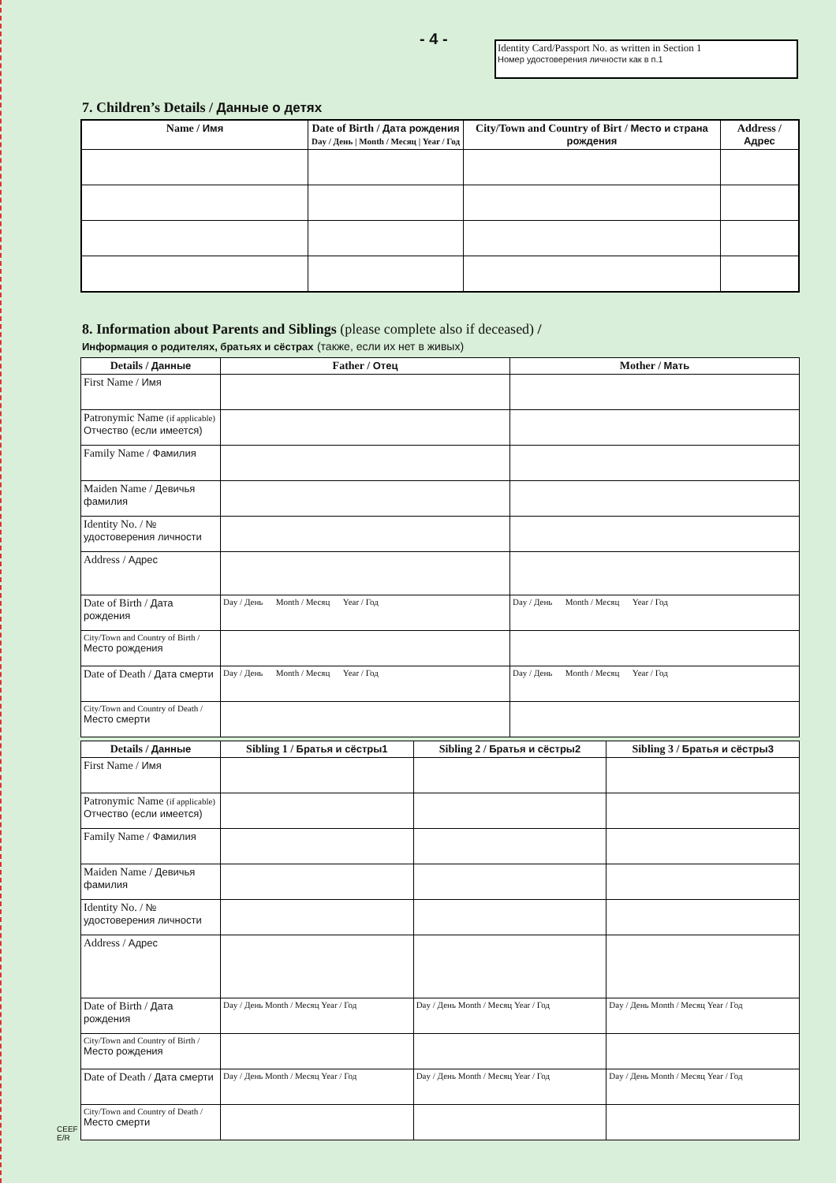- 4 -
Identity Card/Passport No. as written in Section 1
Номер удостоверения личности как в п.1
7. Children’s Details / Данные о детях
| Name / Имя | Date of Birth / Дата рождения Day / День / Month / Месяц / Year / Год | City/Town and Country of Birt / Место и страна рождения | Address / Адрес |
| --- | --- | --- | --- |
8. Information about Parents and Siblings (please complete also if deceased) /
Информация о родителях, братьях и сёстрах (также, если их нет в живых)
| Details / Данные | Father / Отец | Mother / Мать |
| --- | --- | --- |
| First Name / Имя | | |
| Patronymic Name (if applicable) Отчество (если имеется) | | |
| Family Name / Фамилия | | |
| Maiden Name / Девичья фамилия | | |
| Identity No. / № удостоверения личности | | |
| Address / Адрес | | |
| Date of Birth / Дата рождения | Day / День Month / Месяц Year / Год | Day / День Month / Месяц Year / Год |
| City/Town and Country of Birth / Место рождения | | |
| Date of Death / Дата смерти | Day / День Month / Месяц Year / Год | Day / День Month / Месяц Year / Год |
| City/Town and Country of Death / Место смерти | | |
| Details / Данные | Sibling 1 / Братья и сёстры1 | Sibling 2 / Братья и сёстры2 | Sibling 3 / Братья и сёстры3 |
| --- | --- | --- | --- |
| First Name / Имя | | | |
| Patronymic Name (if applicable) Отчество (если имеется) | | | |
| Family Name / Фамилия | | | |
| Maiden Name / Девичья фамилия | | | |
| Identity No. / № удостоверения личности | | | |
| Address / Адрес | | | |
| Date of Birth / Дата рождения | Day / День Month / Месяц Year / Год | Day / День Month / Месяц Year / Год | Day / День Month / Месяц Year / Год |
| City/Town and Country of Birth / Место рождения | | | |
| Date of Death / Дата смерти | Day / День Month / Месяц Year / Год | Day / День Month / Месяц Year / Год | Day / День Month / Месяц Year / Год |
| City/Town and Country of Death / Место смерти | | | |
CEEF
E/R